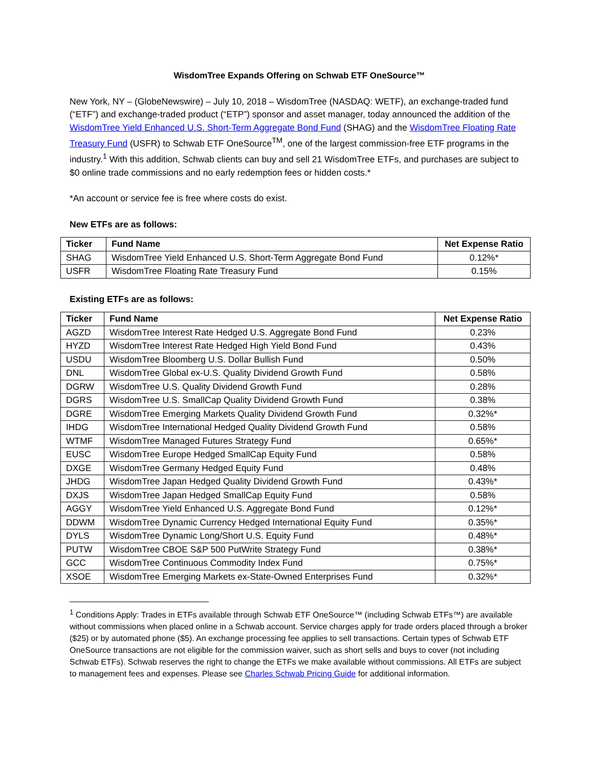WisdomTree Expands Offering on Schwab ETF OneSource™
New York, NY – (GlobeNewswire) – July 10, 2018 – WisdomTree (NASDAQ: WETF), an exchange-traded fund (“ETF”) and exchange-traded product (“ETP”) sponsor and asset manager, today announced the addition of the WisdomTree Yield Enhanced U.S. Short-Term Aggregate Bond Fund (SHAG) and the WisdomTree Floating Rate Treasury Fund (USFR) to Schwab ETF OneSource<sup>TM</sup>, one of the largest commission-free ETF programs in the industry.<sup>1</sup> With this addition, Schwab clients can buy and sell 21 WisdomTree ETFs, and purchases are subject to $0 online trade commissions and no early redemption fees or hidden costs.*
*An account or service fee is free where costs do exist.
New ETFs are as follows:
| Ticker | Fund Name | Net Expense Ratio |
| --- | --- | --- |
| SHAG | WisdomTree Yield Enhanced U.S. Short-Term Aggregate Bond Fund | 0.12%* |
| USFR | WisdomTree Floating Rate Treasury Fund | 0.15% |
Existing ETFs are as follows:
| Ticker | Fund Name | Net Expense Ratio |
| --- | --- | --- |
| AGZD | WisdomTree Interest Rate Hedged U.S. Aggregate Bond Fund | 0.23% |
| HYZD | WisdomTree Interest Rate Hedged High Yield Bond Fund | 0.43% |
| USDU | WisdomTree Bloomberg U.S. Dollar Bullish Fund | 0.50% |
| DNL | WisdomTree Global ex-U.S. Quality Dividend Growth Fund | 0.58% |
| DGRW | WisdomTree U.S. Quality Dividend Growth Fund | 0.28% |
| DGRS | WisdomTree U.S. SmallCap Quality Dividend Growth Fund | 0.38% |
| DGRE | WisdomTree Emerging Markets Quality Dividend Growth Fund | 0.32%* |
| IHDG | WisdomTree International Hedged Quality Dividend Growth Fund | 0.58% |
| WTMF | WisdomTree Managed Futures Strategy Fund | 0.65%* |
| EUSC | WisdomTree Europe Hedged SmallCap Equity Fund | 0.58% |
| DXGE | WisdomTree Germany Hedged Equity Fund | 0.48% |
| JHDG | WisdomTree Japan Hedged Quality Dividend Growth Fund | 0.43%* |
| DXJS | WisdomTree Japan Hedged SmallCap Equity Fund | 0.58% |
| AGGY | WisdomTree Yield Enhanced U.S. Aggregate Bond Fund | 0.12%* |
| DDWM | WisdomTree Dynamic Currency Hedged International Equity Fund | 0.35%* |
| DYLS | WisdomTree Dynamic Long/Short U.S. Equity Fund | 0.48%* |
| PUTW | WisdomTree CBOE S&P 500 PutWrite Strategy Fund | 0.38%* |
| GCC | WisdomTree Continuous Commodity Index Fund | 0.75%* |
| XSOE | WisdomTree Emerging Markets ex-State-Owned Enterprises Fund | 0.32%* |
<sup>1</sup> Conditions Apply: Trades in ETFs available through Schwab ETF OneSource™ (including Schwab ETFs™) are available without commissions when placed online in a Schwab account. Service charges apply for trade orders placed through a broker ($25) or by automated phone ($5). An exchange processing fee applies to sell transactions. Certain types of Schwab ETF OneSource transactions are not eligible for the commission waiver, such as short sells and buys to cover (not including Schwab ETFs). Schwab reserves the right to change the ETFs we make available without commissions. All ETFs are subject to management fees and expenses. Please see Charles Schwab Pricing Guide for additional information.